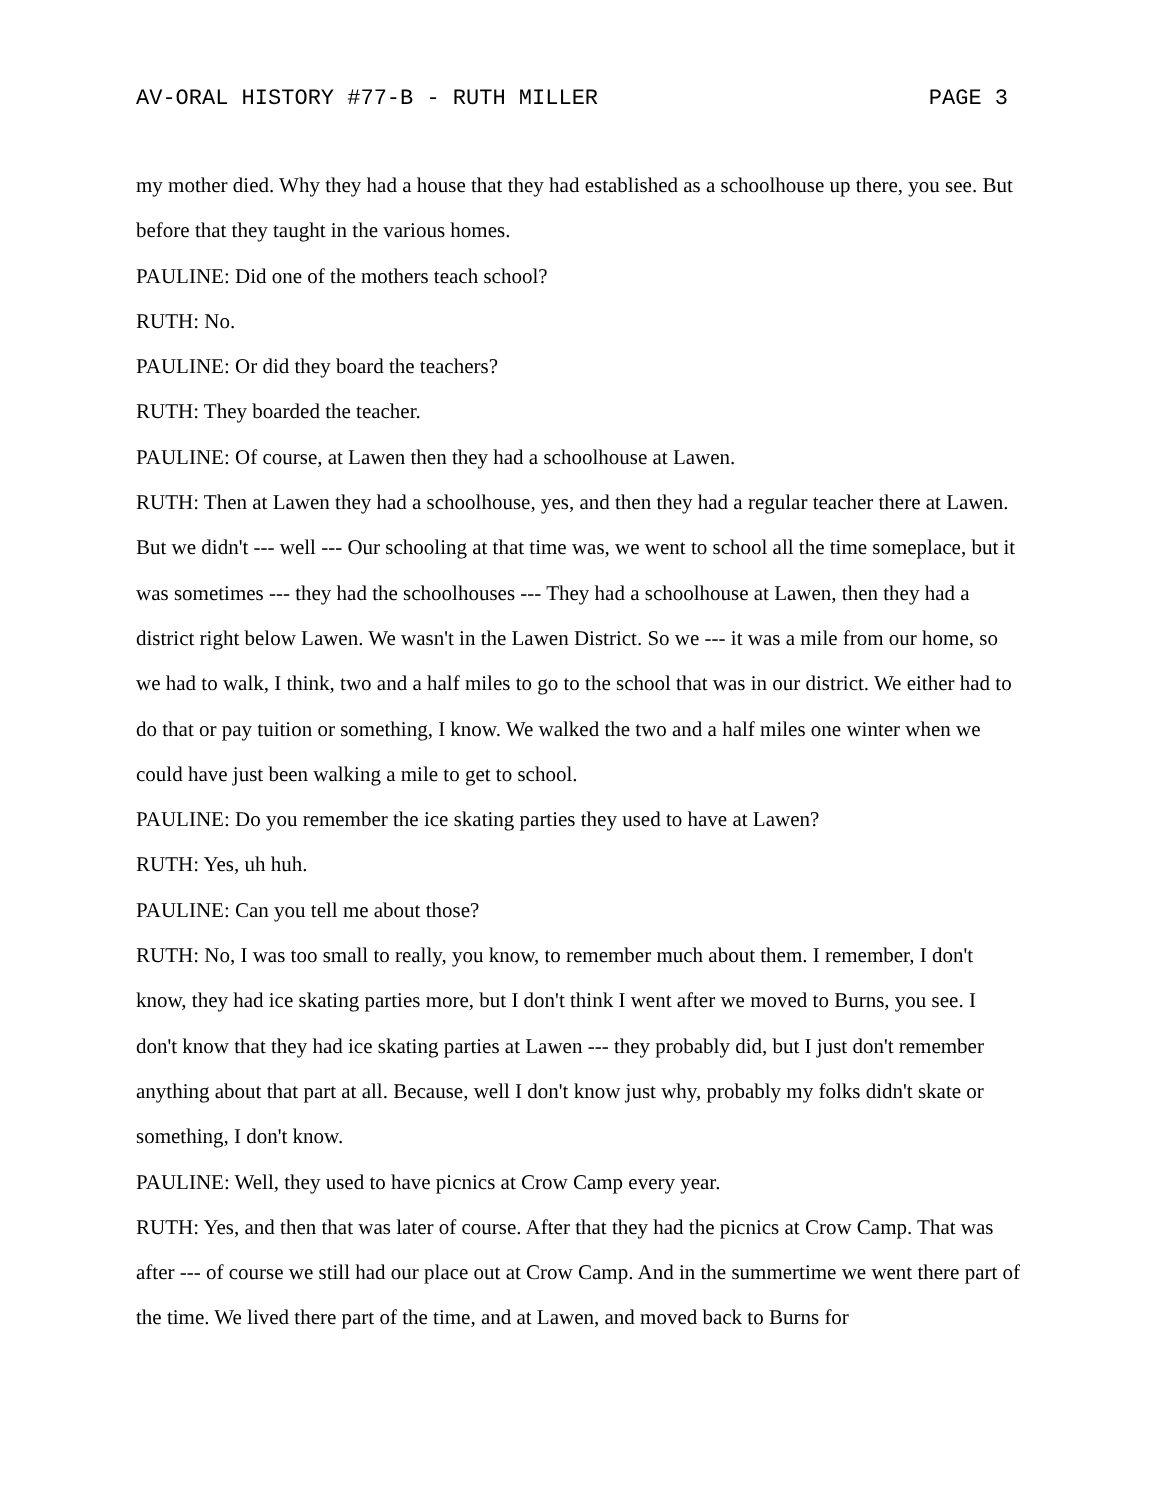AV-ORAL HISTORY #77-B - RUTH MILLER PAGE 3
my mother died. Why they had a house that they had established as a schoolhouse up there, you see. But before that they taught in the various homes.
PAULINE: Did one of the mothers teach school?
RUTH: No.
PAULINE: Or did they board the teachers?
RUTH: They boarded the teacher.
PAULINE: Of course, at Lawen then they had a schoolhouse at Lawen.
RUTH: Then at Lawen they had a schoolhouse, yes, and then they had a regular teacher there at Lawen. But we didn't --- well --- Our schooling at that time was, we went to school all the time someplace, but it was sometimes --- they had the schoolhouses --- They had a schoolhouse at Lawen, then they had a district right below Lawen. We wasn't in the Lawen District. So we --- it was a mile from our home, so we had to walk, I think, two and a half miles to go to the school that was in our district. We either had to do that or pay tuition or something, I know. We walked the two and a half miles one winter when we could have just been walking a mile to get to school.
PAULINE: Do you remember the ice skating parties they used to have at Lawen?
RUTH: Yes, uh huh.
PAULINE: Can you tell me about those?
RUTH: No, I was too small to really, you know, to remember much about them. I remember, I don't know, they had ice skating parties more, but I don't think I went after we moved to Burns, you see. I don't know that they had ice skating parties at Lawen --- they probably did, but I just don't remember anything about that part at all. Because, well I don't know just why, probably my folks didn't skate or something, I don't know.
PAULINE: Well, they used to have picnics at Crow Camp every year.
RUTH: Yes, and then that was later of course. After that they had the picnics at Crow Camp. That was after --- of course we still had our place out at Crow Camp. And in the summertime we went there part of the time. We lived there part of the time, and at Lawen, and moved back to Burns for